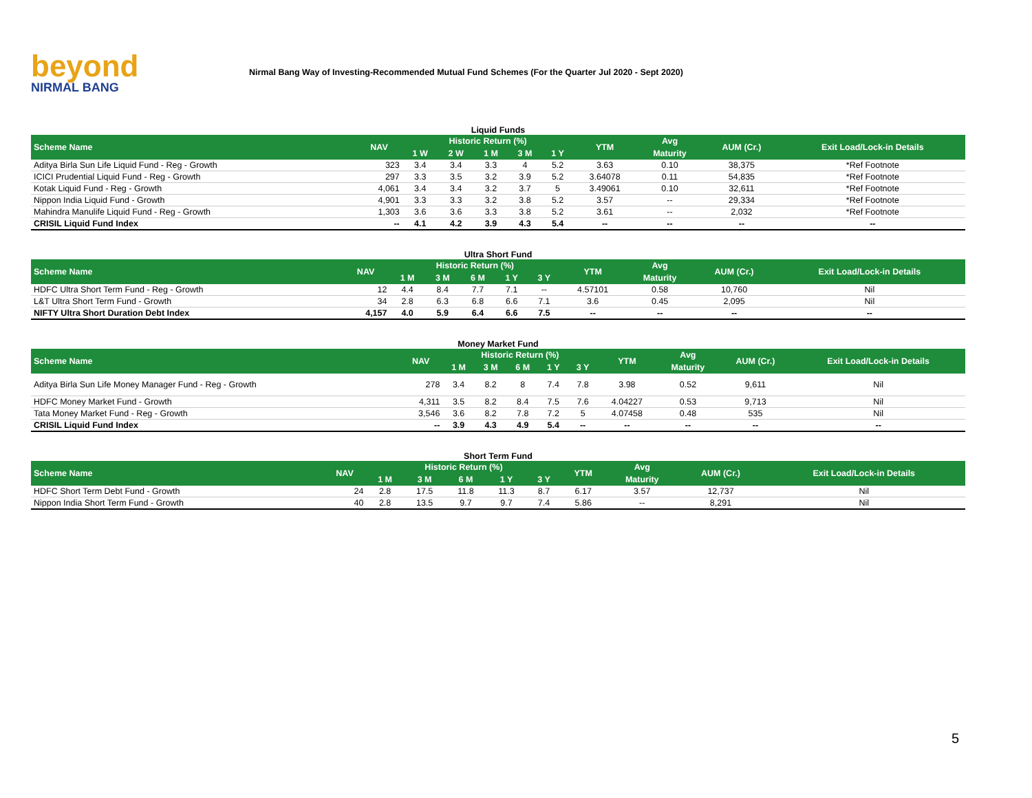beyond
NIRMAL BANG
Nirmal Bang Way of Investing-Recommended Mutual Fund Schemes (For the Quarter Jul 2020 - Sept 2020)
Liquid Funds
| Scheme Name | NAV | Historic Return (%) | | | | | YTM | Avg | AUM (Cr.) | Exit Load/Lock-in Details |
| --- | --- | --- | --- | --- | --- | --- | --- | --- | --- | --- |
| | | 1 W | 2 W | 1 M | 3 M | 1 Y | | Maturity | | |
| Aditya Birla Sun Life Liquid Fund - Reg - Growth | 323 | 3.4 | 3.4 | 3.3 | 4 | 5.2 | 3.63 | 0.10 | 38,375 | *Ref Footnote |
| ICICI Prudential Liquid Fund - Reg - Growth | 297 | 3.3 | 3.5 | 3.2 | 3.9 | 5.2 | 3.64078 | 0.11 | 54,835 | *Ref Footnote |
| Kotak Liquid Fund - Reg - Growth | 4,061 | 3.4 | 3.4 | 3.2 | 3.7 | 5 | 3.49061 | 0.10 | 32,611 | *Ref Footnote |
| Nippon India Liquid Fund - Growth | 4,901 | 3.3 | 3.3 | 3.2 | 3.8 | 5.2 | 3.57 | -- | 29,334 | *Ref Footnote |
| Mahindra Manulife Liquid Fund - Reg - Growth | 1,303 | 3.6 | 3.6 | 3.3 | 3.8 | 5.2 | 3.61 | -- | 2,032 | *Ref Footnote |
| CRISIL Liquid Fund Index | -- | 4.1 | 4.2 | 3.9 | 4.3 | 5.4 | -- | -- | -- | -- |
Ultra Short Fund
| Scheme Name | NAV | Historic Return (%) | | | | | YTM | Avg | AUM (Cr.) | Exit Load/Lock-in Details |
| --- | --- | --- | --- | --- | --- | --- | --- | --- | --- | --- |
| | | 1 M | 3 M | 6 M | 1 Y | 3 Y | | Maturity | | |
| HDFC Ultra Short Term Fund - Reg - Growth | 12 | 4.4 | 8.4 | 7.7 | 7.1 | -- | 4.57101 | 0.58 | 10,760 | Nil |
| L&T Ultra Short Term Fund - Growth | 34 | 2.8 | 6.3 | 6.8 | 6.6 | 7.1 | 3.6 | 0.45 | 2,095 | Nil |
| NIFTY Ultra Short Duration Debt Index | 4,157 | 4.0 | 5.9 | 6.4 | 6.6 | 7.5 | -- | -- | -- | -- |
Money Market Fund
| Scheme Name | NAV | Historic Return (%) | | | | | YTM | Avg | AUM (Cr.) | Exit Load/Lock-in Details |
| --- | --- | --- | --- | --- | --- | --- | --- | --- | --- | --- |
| | | 1 M | 3 M | 6 M | 1 Y | 3 Y | | Maturity | | |
| Aditya Birla Sun Life Money Manager Fund - Reg - Growth | 278 | 3.4 | 8.2 | 8 | 7.4 | 7.8 | 3.98 | 0.52 | 9,611 | Nil |
| HDFC Money Market Fund - Growth | 4,311 | 3.5 | 8.2 | 8.4 | 7.5 | 7.6 | 4.04227 | 0.53 | 9,713 | Nil |
| Tata Money Market Fund - Reg - Growth | 3,546 | 3.6 | 8.2 | 7.8 | 7.2 | 5 | 4.07458 | 0.48 | 535 | Nil |
| CRISIL Liquid Fund Index | -- | 3.9 | 4.3 | 4.9 | 5.4 | -- | -- | -- | -- | -- |
Short Term Fund
| Scheme Name | NAV | Historic Return (%) | | | | | YTM | Avg | AUM (Cr.) | Exit Load/Lock-in Details |
| --- | --- | --- | --- | --- | --- | --- | --- | --- | --- | --- |
| | | 1 M | 3 M | 6 M | 1 Y | 3 Y | | Maturity | | |
| HDFC Short Term Debt Fund - Growth | 24 | 2.8 | 17.5 | 11.8 | 11.3 | 8.7 | 6.17 | 3.57 | 12,737 | Nil |
| Nippon India Short Term Fund - Growth | 40 | 2.8 | 13.5 | 9.7 | 9.7 | 7.4 | 5.86 | -- | 8,291 | Nil |
5